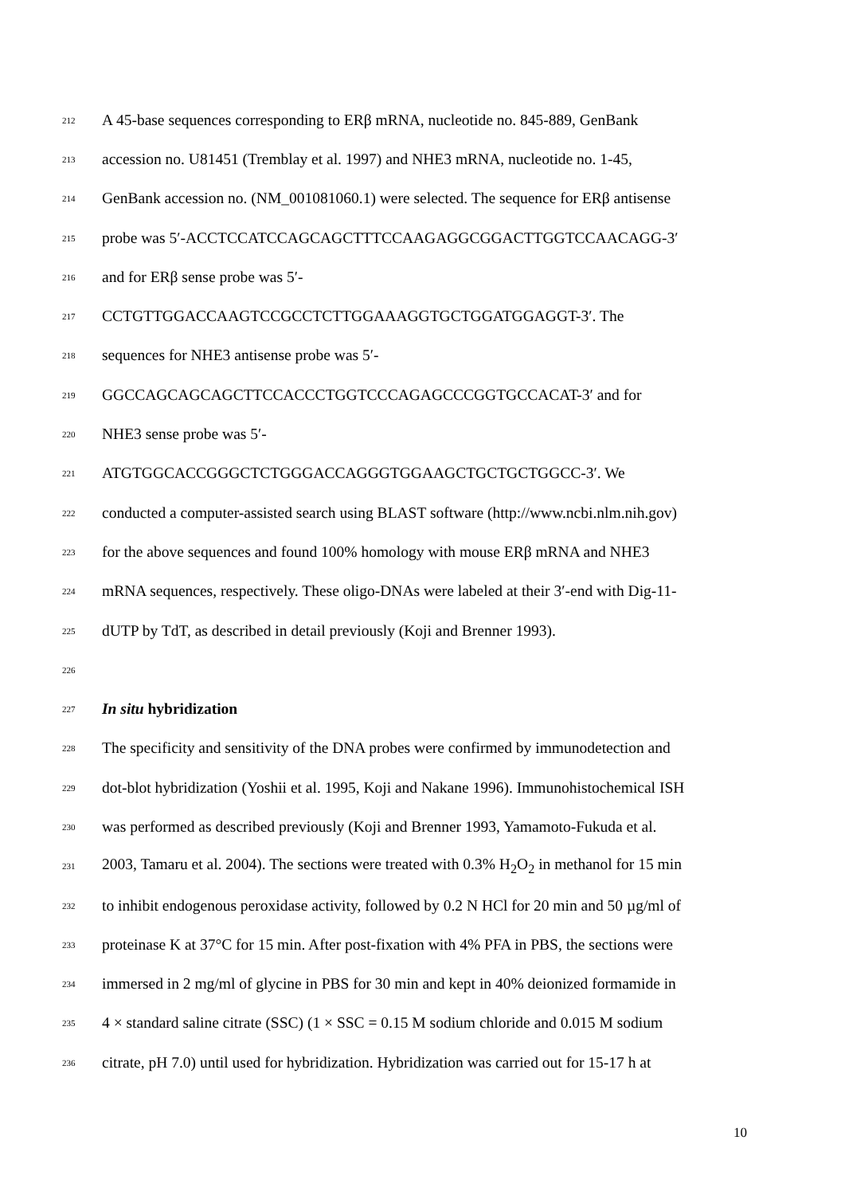212 A 45-base sequences corresponding to ERβ mRNA, nucleotide no. 845-889, GenBank
213 accession no. U81451 (Tremblay et al. 1997) and NHE3 mRNA, nucleotide no. 1-45,
214 GenBank accession no. (NM_001081060.1) were selected. The sequence for ERβ antisense
215 probe was 5′-ACCTCCATCCAGCAGCTTTCCAAGAGGCGGACTTGGTCCAACAGG-3′
216 and for ERβ sense probe was 5′-
217 CCTGTTGGACCAAGTCCGCCTCTTGGAAAGGTGCTGGATGGAGGT-3′. The
218 sequences for NHE3 antisense probe was 5′-
219 GGCCAGCAGCAGCTTCCACCCTGGTCCCAGAGCCCGGTGCCACAT-3′ and for
220 NHE3 sense probe was 5′-
221 ATGTGGCACCGGGCTCTGGGACCAGGGTGGAAGCTGCTGCTGGCC-3′. We
222 conducted a computer-assisted search using BLAST software (http://www.ncbi.nlm.nih.gov)
223 for the above sequences and found 100% homology with mouse ERβ mRNA and NHE3
224 mRNA sequences, respectively. These oligo-DNAs were labeled at their 3′-end with Dig-11-
225 dUTP by TdT, as described in detail previously (Koji and Brenner 1993).
226
227 In situ hybridization
228 The specificity and sensitivity of the DNA probes were confirmed by immunodetection and
229 dot-blot hybridization (Yoshii et al. 1995, Koji and Nakane 1996). Immunohistochemical ISH
230 was performed as described previously (Koji and Brenner 1993, Yamamoto-Fukuda et al.
231 2003, Tamaru et al. 2004). The sections were treated with 0.3% H<sub>2</sub>O<sub>2</sub> in methanol for 15 min
232 to inhibit endogenous peroxidase activity, followed by 0.2 N HCl for 20 min and 50 µg/ml of
233 proteinase K at 37°C for 15 min. After post-fixation with 4% PFA in PBS, the sections were
234 immersed in 2 mg/ml of glycine in PBS for 30 min and kept in 40% deionized formamide in
235 4 × standard saline citrate (SSC) (1 × SSC = 0.15 M sodium chloride and 0.015 M sodium
236 citrate, pH 7.0) until used for hybridization. Hybridization was carried out for 15-17 h at
10